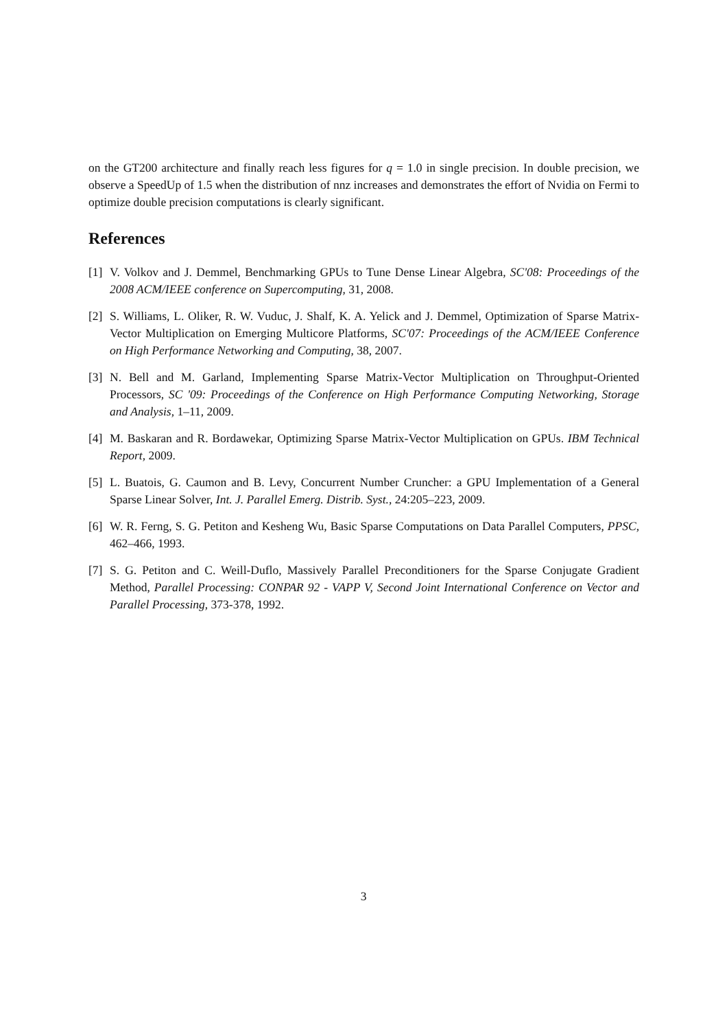on the GT200 architecture and finally reach less figures for q = 1.0 in single precision. In double precision, we observe a SpeedUp of 1.5 when the distribution of nnz increases and demonstrates the effort of Nvidia on Fermi to optimize double precision computations is clearly significant.
References
[1] V. Volkov and J. Demmel, Benchmarking GPUs to Tune Dense Linear Algebra, SC'08: Proceedings of the 2008 ACM/IEEE conference on Supercomputing, 31, 2008.
[2] S. Williams, L. Oliker, R. W. Vuduc, J. Shalf, K. A. Yelick and J. Demmel, Optimization of Sparse Matrix-Vector Multiplication on Emerging Multicore Platforms, SC'07: Proceedings of the ACM/IEEE Conference on High Performance Networking and Computing, 38, 2007.
[3] N. Bell and M. Garland, Implementing Sparse Matrix-Vector Multiplication on Throughput-Oriented Processors, SC '09: Proceedings of the Conference on High Performance Computing Networking, Storage and Analysis, 1–11, 2009.
[4] M. Baskaran and R. Bordawekar, Optimizing Sparse Matrix-Vector Multiplication on GPUs. IBM Technical Report, 2009.
[5] L. Buatois, G. Caumon and B. Levy, Concurrent Number Cruncher: a GPU Implementation of a General Sparse Linear Solver, Int. J. Parallel Emerg. Distrib. Syst., 24:205–223, 2009.
[6] W. R. Ferng, S. G. Petiton and Kesheng Wu, Basic Sparse Computations on Data Parallel Computers, PPSC, 462–466, 1993.
[7] S. G. Petiton and C. Weill-Duflo, Massively Parallel Preconditioners for the Sparse Conjugate Gradient Method, Parallel Processing: CONPAR 92 - VAPP V, Second Joint International Conference on Vector and Parallel Processing, 373-378, 1992.
3